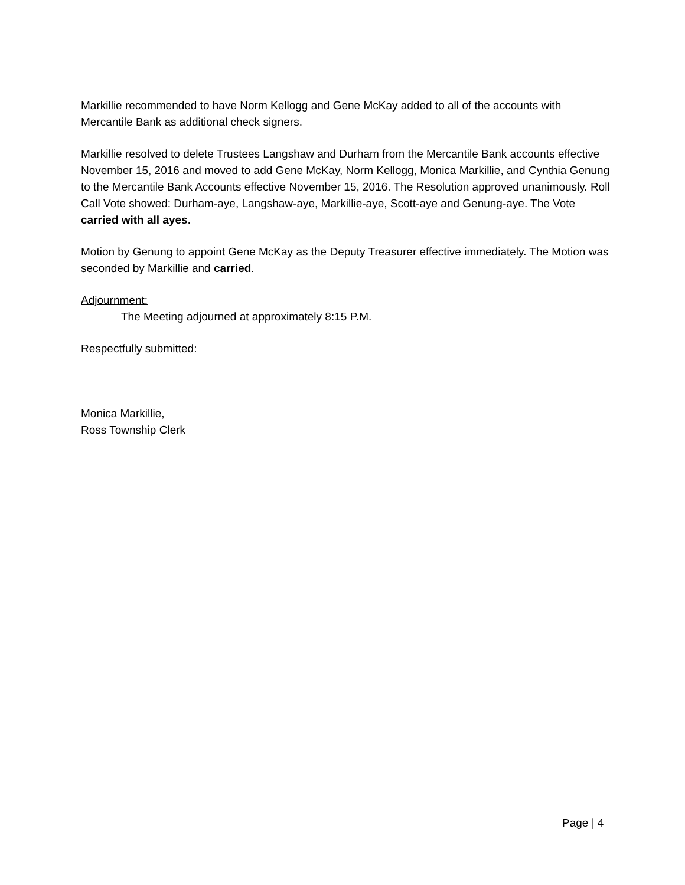Markillie recommended to have Norm Kellogg and Gene McKay added to all of the accounts with Mercantile Bank as additional check signers.
Markillie resolved to delete Trustees Langshaw and Durham from the Mercantile Bank accounts effective November 15, 2016 and moved to add Gene McKay, Norm Kellogg, Monica Markillie, and Cynthia Genung to the Mercantile Bank Accounts effective November 15, 2016. The Resolution approved unanimously. Roll Call Vote showed: Durham-aye, Langshaw-aye, Markillie-aye, Scott-aye and Genung-aye. The Vote carried with all ayes.
Motion by Genung to appoint Gene McKay as the Deputy Treasurer effective immediately. The Motion was seconded by Markillie and carried.
Adjournment:
The Meeting adjourned at approximately 8:15 P.M.
Respectfully submitted:
Monica Markillie,
Ross Township Clerk
Page | 4